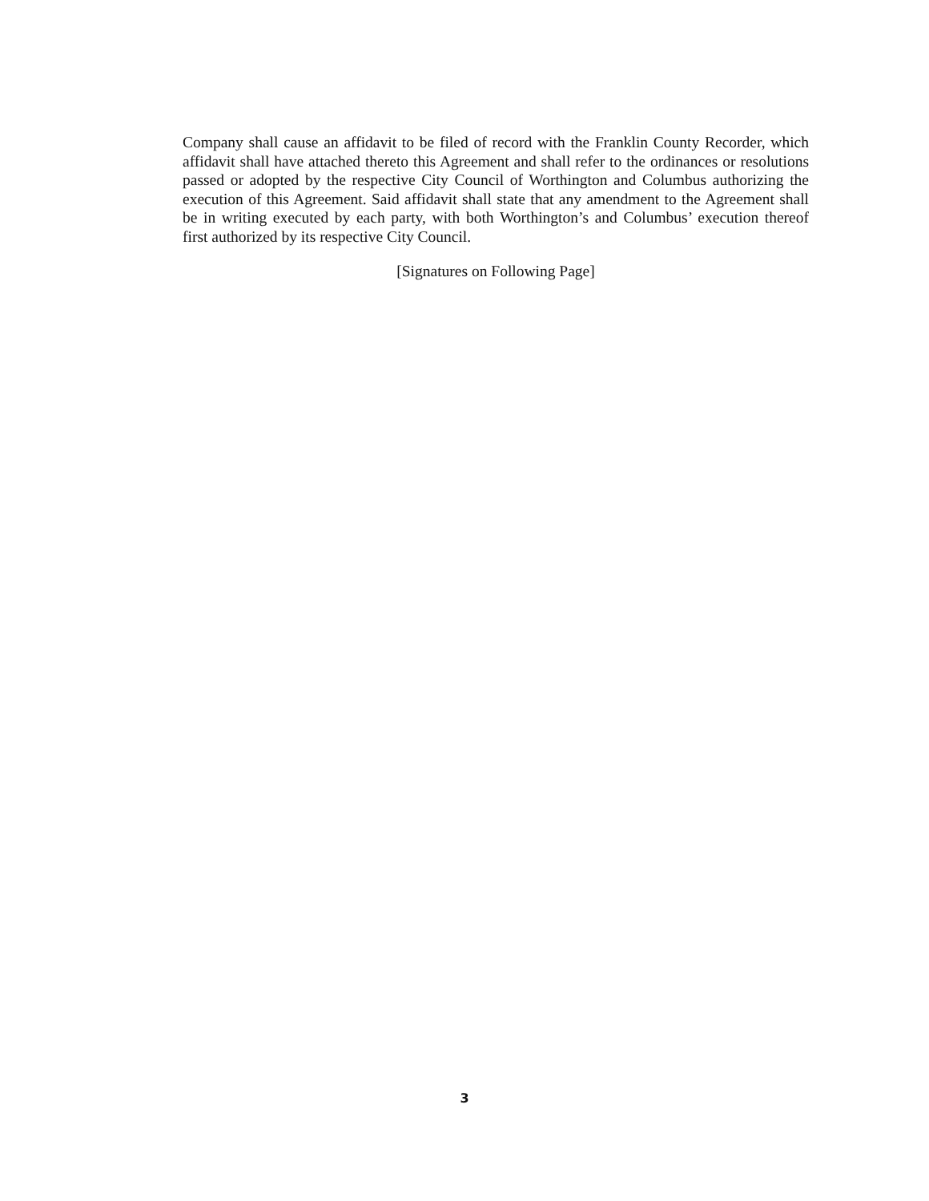Company shall cause an affidavit to be filed of record with the Franklin County Recorder, which affidavit shall have attached thereto this Agreement and shall refer to the ordinances or resolutions passed or adopted by the respective City Council of Worthington and Columbus authorizing the execution of this Agreement. Said affidavit shall state that any amendment to the Agreement shall be in writing executed by each party, with both Worthington’s and Columbus’ execution thereof first authorized by its respective City Council.
[Signatures on Following Page]
3